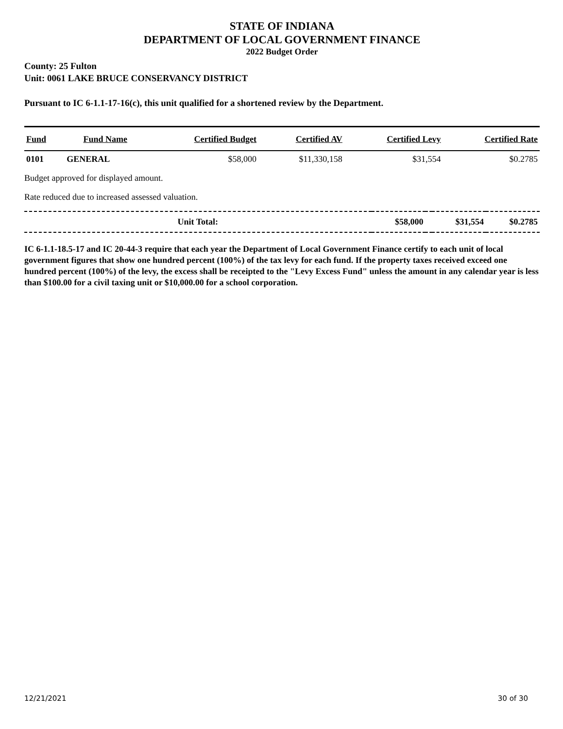STATE OF INDIANA
DEPARTMENT OF LOCAL GOVERNMENT FINANCE
2022 Budget Order
County: 25 Fulton
Unit: 0061 LAKE BRUCE CONSERVANCY DISTRICT
Pursuant to IC 6-1.1-17-16(c), this unit qualified for a shortened review by the Department.
| Fund | Fund Name | Certified Budget | Certified AV | Certified Levy | Certified Rate |
| --- | --- | --- | --- | --- | --- |
| 0101 | GENERAL | $58,000 | $11,330,158 | $31,554 | $0.2785 |
Budget approved for displayed amount.
Rate reduced due to increased assessed valuation.
| Unit Total: | $58,000 | | $31,554 | $0.2785 |
IC 6-1.1-18.5-17 and IC 20-44-3 require that each year the Department of Local Government Finance certify to each unit of local government figures that show one hundred percent (100%) of the tax levy for each fund. If the property taxes received exceed one hundred percent (100%) of the levy, the excess shall be receipted to the "Levy Excess Fund" unless the amount in any calendar year is less than $100.00 for a civil taxing unit or $10,000.00 for a school corporation.
12/21/2021 30 of 30